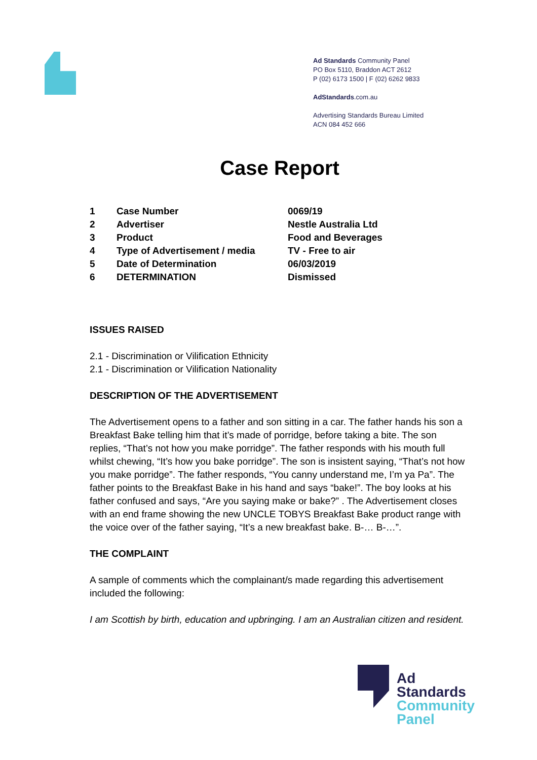Ad Standards Community Panel
PO Box 5110, Braddon ACT 2612
P (02) 6173 1500 | F (02) 6262 9833
AdStandards.com.au
Advertising Standards Bureau Limited
ACN 084 452 666
Case Report
| 1 | Case Number | 0069/19 |
| 2 | Advertiser | Nestle Australia Ltd |
| 3 | Product | Food and Beverages |
| 4 | Type of Advertisement / media | TV - Free to air |
| 5 | Date of Determination | 06/03/2019 |
| 6 | DETERMINATION | Dismissed |
ISSUES RAISED
2.1 - Discrimination or Vilification Ethnicity
2.1 - Discrimination or Vilification Nationality
DESCRIPTION OF THE ADVERTISEMENT
The Advertisement opens to a father and son sitting in a car. The father hands his son a Breakfast Bake telling him that it’s made of porridge, before taking a bite. The son replies, “That’s not how you make porridge”. The father responds with his mouth full whilst chewing, “It’s how you bake porridge”. The son is insistent saying, “That’s not how you make porridge”. The father responds, “You canny understand me, I’m ya Pa”. The father points to the Breakfast Bake in his hand and says “bake!”. The boy looks at his father confused and says, “Are you saying make or bake?” . The Advertisement closes with an end frame showing the new UNCLE TOBYS Breakfast Bake product range with the voice over of the father saying, “It’s a new breakfast bake. B-… B-…”.
THE COMPLAINT
A sample of comments which the complainant/s made regarding this advertisement included the following:
I am Scottish by birth, education and upbringing. I am an Australian citizen and resident.
Ad
Standards
Community
Panel